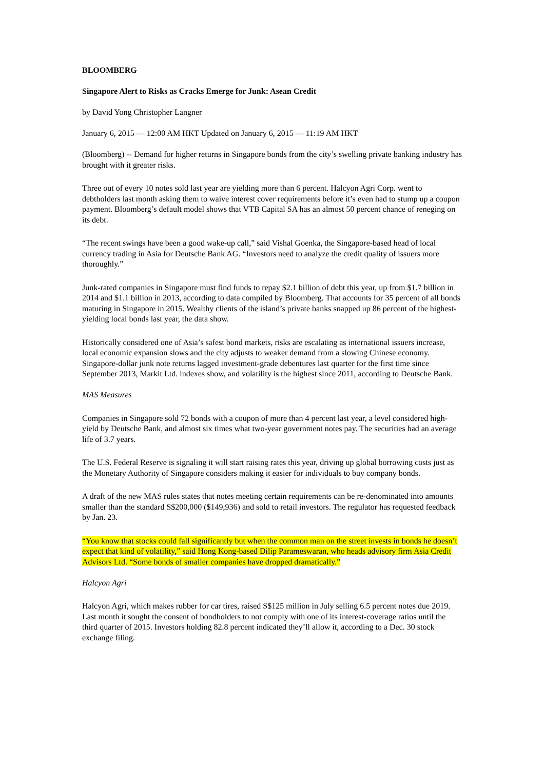BLOOMBERG
Singapore Alert to Risks as Cracks Emerge for Junk: Asean Credit
by David Yong Christopher Langner
January 6, 2015 — 12:00 AM HKT Updated on January 6, 2015 — 11:19 AM HKT
(Bloomberg) -- Demand for higher returns in Singapore bonds from the city’s swelling private banking industry has brought with it greater risks.
Three out of every 10 notes sold last year are yielding more than 6 percent. Halcyon Agri Corp. went to debtholders last month asking them to waive interest cover requirements before it’s even had to stump up a coupon payment. Bloomberg’s default model shows that VTB Capital SA has an almost 50 percent chance of reneging on its debt.
“The recent swings have been a good wake-up call,” said Vishal Goenka, the Singapore-based head of local currency trading in Asia for Deutsche Bank AG. “Investors need to analyze the credit quality of issuers more thoroughly.”
Junk-rated companies in Singapore must find funds to repay $2.1 billion of debt this year, up from $1.7 billion in 2014 and $1.1 billion in 2013, according to data compiled by Bloomberg. That accounts for 35 percent of all bonds maturing in Singapore in 2015. Wealthy clients of the island’s private banks snapped up 86 percent of the highest-yielding local bonds last year, the data show.
Historically considered one of Asia’s safest bond markets, risks are escalating as international issuers increase, local economic expansion slows and the city adjusts to weaker demand from a slowing Chinese economy. Singapore-dollar junk note returns lagged investment-grade debentures last quarter for the first time since September 2013, Markit Ltd. indexes show, and volatility is the highest since 2011, according to Deutsche Bank.
MAS Measures
Companies in Singapore sold 72 bonds with a coupon of more than 4 percent last year, a level considered high-yield by Deutsche Bank, and almost six times what two-year government notes pay. The securities had an average life of 3.7 years.
The U.S. Federal Reserve is signaling it will start raising rates this year, driving up global borrowing costs just as the Monetary Authority of Singapore considers making it easier for individuals to buy company bonds.
A draft of the new MAS rules states that notes meeting certain requirements can be re-denominated into amounts smaller than the standard S$200,000 ($149,936) and sold to retail investors. The regulator has requested feedback by Jan. 23.
“You know that stocks could fall significantly but when the common man on the street invests in bonds he doesn’t expect that kind of volatility,” said Hong Kong-based Dilip Parameswaran, who heads advisory firm Asia Credit Advisors Ltd. “Some bonds of smaller companies have dropped dramatically.”
Halcyon Agri
Halcyon Agri, which makes rubber for car tires, raised S$125 million in July selling 6.5 percent notes due 2019. Last month it sought the consent of bondholders to not comply with one of its interest-coverage ratios until the third quarter of 2015. Investors holding 82.8 percent indicated they’ll allow it, according to a Dec. 30 stock exchange filing.